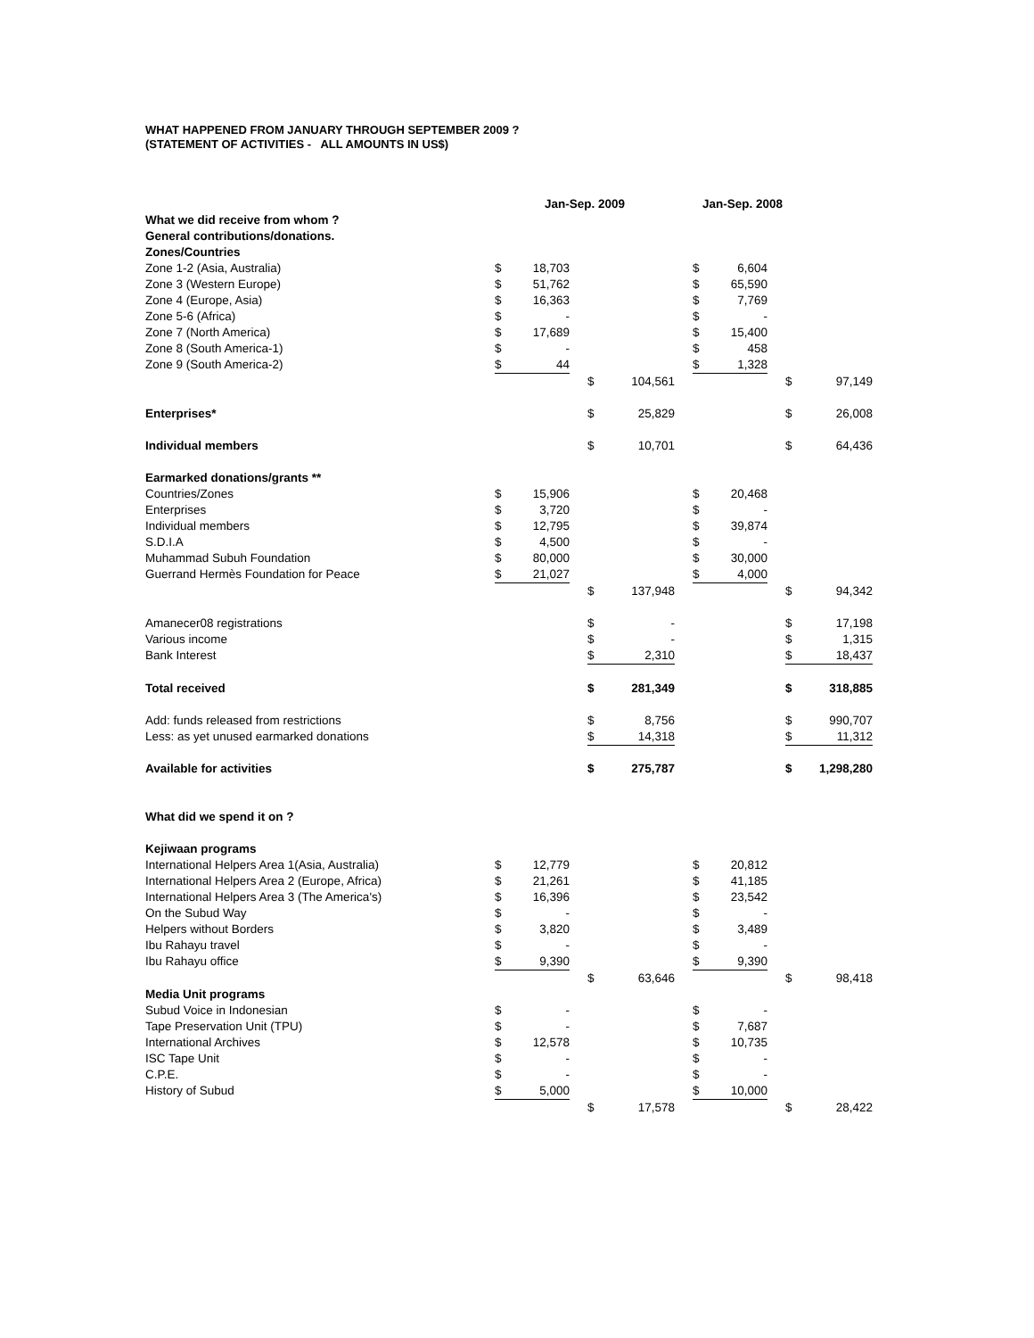WHAT HAPPENED FROM JANUARY THROUGH SEPTEMBER 2009 ?
(STATEMENT OF ACTIVITIES - ALL AMOUNTS IN US$)
| | Jan-Sep. 2009 | | | | | Jan-Sep. 2008 | | | | | |
| What we did receive from whom ? | | | | | | | | | | | |
| General contributions/donations. | | | | | | | | | | | |
| Zones/Countries | | | | | | | | | | | |
| Zone 1-2 (Asia, Australia) | $ | 18,703 | | | | | $ | 6,604 | | | |
| Zone 3 (Western Europe) | $ | 51,762 | | | | | $ | 65,590 | | | |
| Zone 4 (Europe, Asia) | $ | 16,363 | | | | | $ | 7,769 | | | |
| Zone 5-6 (Africa) | $ | - | | | | | $ | - | | | |
| Zone 7 (North America) | $ | 17,689 | | | | | $ | 15,400 | | | |
| Zone 8 (South America-1) | $ | - | | | | | $ | 458 | | | |
| Zone 9 (South America-2) | $ | 44 | | | | | $ | 1,328 | | | |
| | | | | $ | 104,561 | | | | | $ | 97,149 |
| Enterprises* | | | | $ | 25,829 | | | | | $ | 26,008 |
| Individual members | | | | $ | 10,701 | | | | | $ | 64,436 |
| Earmarked donations/grants ** | | | | | | | | | | | |
| Countries/Zones | $ | 15,906 | | | | | $ | 20,468 | | | |
| Enterprises | $ | 3,720 | | | | | $ | - | | | |
| Individual members | $ | 12,795 | | | | | $ | 39,874 | | | |
| S.D.I.A | $ | 4,500 | | | | | $ | - | | | |
| Muhammad Subuh Foundation | $ | 80,000 | | | | | $ | 30,000 | | | |
| Guerrand Hermès Foundation for Peace | $ | 21,027 | | | | | $ | 4,000 | | | |
| | | | | $ | 137,948 | | | | | $ | 94,342 |
| Amanecer08 registrations | | | | $ | - | | | | | $ | 17,198 |
| Various income | | | | $ | - | | | | | $ | 1,315 |
| Bank Interest | | | | $ | 2,310 | | | | | $ | 18,437 |
| Total received | | | | $ | 281,349 | | | | | $ | 318,885 |
| Add: funds released from restrictions | | | | $ | 8,756 | | | | | $ | 990,707 |
| Less: as yet unused earmarked donations | | | | $ | 14,318 | | | | | $ | 11,312 |
| Available for activities | | | | $ | 275,787 | | | | | $ | 1,298,280 |
| What did we spend it on ? | | | | | | | | | | | |
| Kejiwaan programs | | | | | | | | | | | |
| International Helpers Area 1(Asia, Australia) | $ | 12,779 | | | | | $ | 20,812 | | | |
| International Helpers Area 2 (Europe, Africa) | $ | 21,261 | | | | | $ | 41,185 | | | |
| International Helpers Area 3 (The America's) | $ | 16,396 | | | | | $ | 23,542 | | | |
| On the Subud Way | $ | - | | | | | $ | - | | | |
| Helpers without Borders | $ | 3,820 | | | | | $ | 3,489 | | | |
| Ibu Rahayu travel | $ | - | | | | | $ | - | | | |
| Ibu Rahayu office | $ | 9,390 | | | | | $ | 9,390 | | | |
| | | | | $ | 63,646 | | | | | $ | 98,418 |
| Media Unit programs | | | | | | | | | | | |
| Subud Voice in Indonesian | $ | - | | | | | $ | - | | | |
| Tape Preservation Unit (TPU) | $ | - | | | | | $ | 7,687 | | | |
| International Archives | $ | 12,578 | | | | | $ | 10,735 | | | |
| ISC Tape Unit | $ | - | | | | | $ | - | | | |
| C.P.E. | $ | - | | | | | $ | - | | | |
| History of Subud | $ | 5,000 | | | | | $ | 10,000 | | | |
| | | | | $ | 17,578 | | | | | $ | 28,422 |